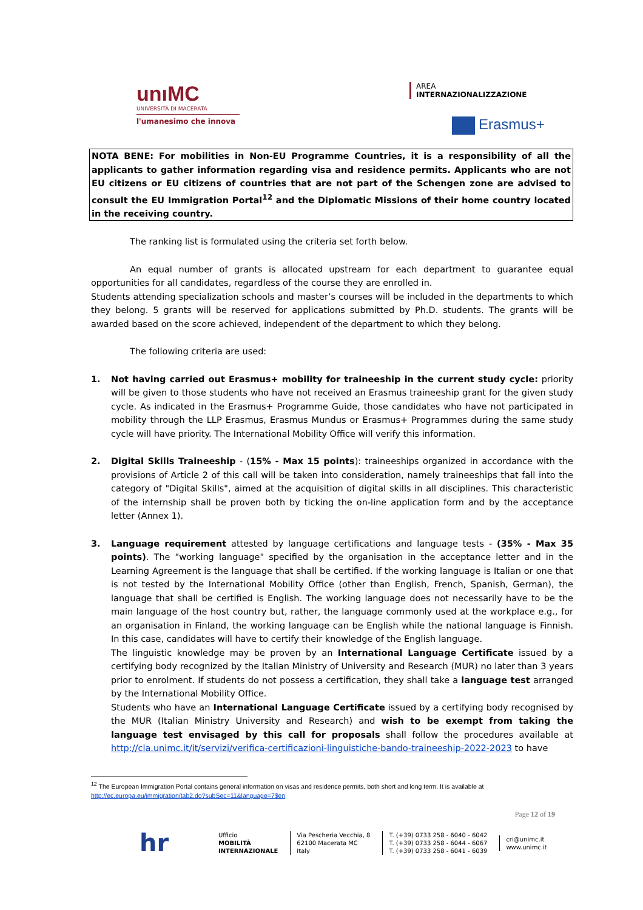unıMC
UNIVERSITÀ DI MACERATA
l'umanesimo che innova
AREA
INTERNAZIONALIZZAZIONE
Erasmus+
NOTA BENE: For mobilities in Non-EU Programme Countries, it is a responsibility of all the applicants to gather information regarding visa and residence permits. Applicants who are not EU citizens or EU citizens of countries that are not part of the Schengen zone are advised to consult the EU Immigration Portal<sup>12</sup> and the Diplomatic Missions of their home country located in the receiving country.
The ranking list is formulated using the criteria set forth below.
An equal number of grants is allocated upstream for each department to guarantee equal opportunities for all candidates, regardless of the course they are enrolled in.
Students attending specialization schools and master’s courses will be included in the departments to which they belong. 5 grants will be reserved for applications submitted by Ph.D. students. The grants will be awarded based on the score achieved, independent of the department to which they belong.
The following criteria are used:
1. Not having carried out Erasmus+ mobility for traineeship in the current study cycle: priority will be given to those students who have not received an Erasmus traineeship grant for the given study cycle. As indicated in the Erasmus+ Programme Guide, those candidates who have not participated in mobility through the LLP Erasmus, Erasmus Mundus or Erasmus+ Programmes during the same study cycle will have priority. The International Mobility Office will verify this information.
2. Digital Skills Traineeship - (15% - Max 15 points): traineeships organized in accordance with the provisions of Article 2 of this call will be taken into consideration, namely traineeships that fall into the category of "Digital Skills", aimed at the acquisition of digital skills in all disciplines. This characteristic of the internship shall be proven both by ticking the on-line application form and by the acceptance letter (Annex 1).
3. Language requirement attested by language certifications and language tests - (35% - Max 35 points). The "working language" specified by the organisation in the acceptance letter and in the Learning Agreement is the language that shall be certified. If the working language is Italian or one that is not tested by the International Mobility Office (other than English, French, Spanish, German), the language that shall be certified is English. The working language does not necessarily have to be the main language of the host country but, rather, the language commonly used at the workplace e.g., for an organisation in Finland, the working language can be English while the national language is Finnish. In this case, candidates will have to certify their knowledge of the English language.
The linguistic knowledge may be proven by an International Language Certificate issued by a certifying body recognized by the Italian Ministry of University and Research (MUR) no later than 3 years prior to enrolment. If students do not possess a certification, they shall take a language test arranged by the International Mobility Office.
Students who have an International Language Certificate issued by a certifying body recognised by the MUR (Italian Ministry University and Research) and wish to be exempt from taking the language test envisaged by this call for proposals shall follow the procedures available at http://cla.unimc.it/it/servizi/verifica-certificazioni-linguistiche-bando-traineeship-2022-2023 to have
<sup>12</sup> The European Immigration Portal contains general information on visas and residence permits, both short and long term. It is available at http://ec.europa.eu/immigration/tab2.do?subSec=11&language=7$en
Page 12 of 19
hr
Ufficio
MOBILITÀ
INTERNAZIONALE
Via Pescheria Vecchia, 8
62100 Macerata MC
Italy
T. (+39) 0733 258 - 6040 - 6042
T. (+39) 0733 258 - 6044 - 6067
T. (+39) 0733 258 - 6041 - 6039
cri@unimc.it
www.unimc.it